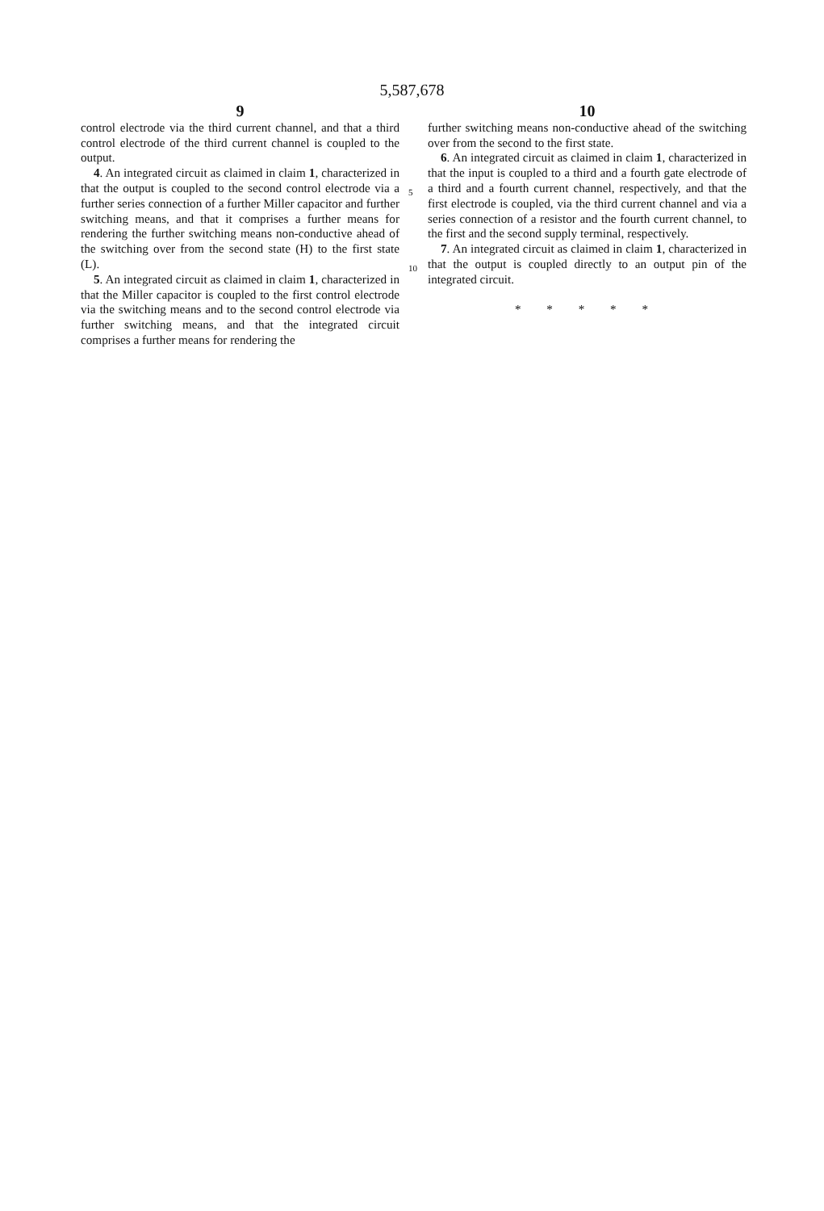5,587,678
9
control electrode via the third current channel, and that a third control electrode of the third current channel is coupled to the output.
4. An integrated circuit as claimed in claim 1, characterized in that the output is coupled to the second control electrode via a further series connection of a further Miller capacitor and further switching means, and that it comprises a further means for rendering the further switching means non-conductive ahead of the switching over from the second state (H) to the first state (L).
5. An integrated circuit as claimed in claim 1, characterized in that the Miller capacitor is coupled to the first control electrode via the switching means and to the second control electrode via further switching means, and that the integrated circuit comprises a further means for rendering the
10
further switching means non-conductive ahead of the switching over from the second to the first state.
6. An integrated circuit as claimed in claim 1, characterized in that the input is coupled to a third and a fourth gate electrode of a third and a fourth current channel, respectively, and that the first electrode is coupled, via the third current channel and via a series connection of a resistor and the fourth current channel, to the first and the second supply terminal, respectively.
7. An integrated circuit as claimed in claim 1, characterized in that the output is coupled directly to an output pin of the integrated circuit.
* * * * *
5
10